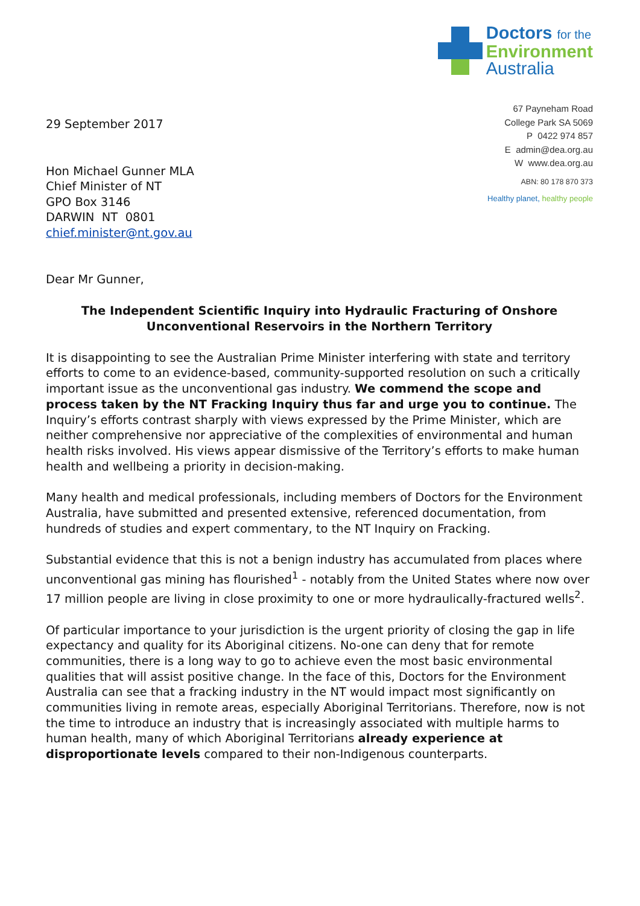Doctors for the
Environment
Australia
29 September 2017
Hon Michael Gunner MLA
Chief Minister of NT
GPO Box 3146
DARWIN NT 0801
chief.minister@nt.gov.au
67 Payneham Road
College Park SA 5069
P 0422 974 857
E admin@dea.org.au
W www.dea.org.au
ABN: 80 178 870 373
Healthy planet, healthy people
Dear Mr Gunner,
The Independent Scientific Inquiry into Hydraulic Fracturing of Onshore Unconventional Reservoirs in the Northern Territory
It is disappointing to see the Australian Prime Minister interfering with state and territory efforts to come to an evidence-based, community-supported resolution on such a critically important issue as the unconventional gas industry. We commend the scope and process taken by the NT Fracking Inquiry thus far and urge you to continue. The Inquiry’s efforts contrast sharply with views expressed by the Prime Minister, which are neither comprehensive nor appreciative of the complexities of environmental and human health risks involved. His views appear dismissive of the Territory’s efforts to make human health and wellbeing a priority in decision-making.
Many health and medical professionals, including members of Doctors for the Environment Australia, have submitted and presented extensive, referenced documentation, from hundreds of studies and expert commentary, to the NT Inquiry on Fracking.
Substantial evidence that this is not a benign industry has accumulated from places where unconventional gas mining has flourished<sup>1</sup> - notably from the United States where now over 17 million people are living in close proximity to one or more hydraulically-fractured wells<sup>2</sup>.
Of particular importance to your jurisdiction is the urgent priority of closing the gap in life expectancy and quality for its Aboriginal citizens. No-one can deny that for remote communities, there is a long way to go to achieve even the most basic environmental qualities that will assist positive change. In the face of this, Doctors for the Environment Australia can see that a fracking industry in the NT would impact most significantly on communities living in remote areas, especially Aboriginal Territorians. Therefore, now is not the time to introduce an industry that is increasingly associated with multiple harms to human health, many of which Aboriginal Territorians already experience at disproportionate levels compared to their non-Indigenous counterparts.